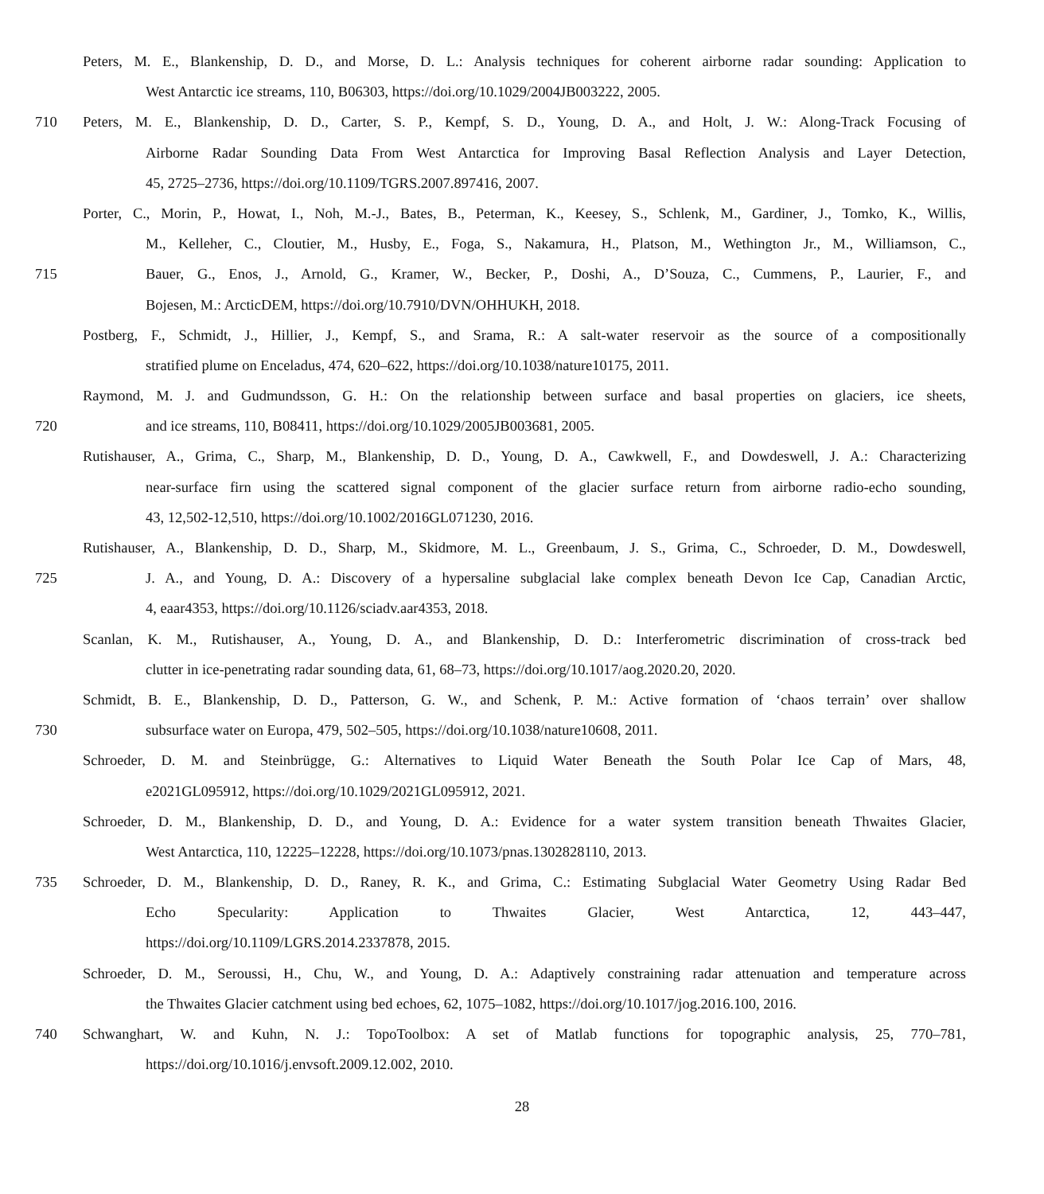Peters, M. E., Blankenship, D. D., and Morse, D. L.: Analysis techniques for coherent airborne radar sounding: Application to
West Antarctic ice streams, 110, B06303, https://doi.org/10.1029/2004JB003222, 2005.
710 Peters, M. E., Blankenship, D. D., Carter, S. P., Kempf, S. D., Young, D. A., and Holt, J. W.: Along-Track Focusing of
Airborne Radar Sounding Data From West Antarctica for Improving Basal Reflection Analysis and Layer Detection,
45, 2725–2736, https://doi.org/10.1109/TGRS.2007.897416, 2007.
Porter, C., Morin, P., Howat, I., Noh, M.-J., Bates, B., Peterman, K., Keesey, S., Schlenk, M., Gardiner, J., Tomko, K., Willis,
M., Kelleher, C., Cloutier, M., Husby, E., Foga, S., Nakamura, H., Platson, M., Wethington Jr., M., Williamson, C.,
715 Bauer, G., Enos, J., Arnold, G., Kramer, W., Becker, P., Doshi, A., D’Souza, C., Cummens, P., Laurier, F., and
Bojesen, M.: ArcticDEM, https://doi.org/10.7910/DVN/OHHUKH, 2018.
Postberg, F., Schmidt, J., Hillier, J., Kempf, S., and Srama, R.: A salt-water reservoir as the source of a compositionally
stratified plume on Enceladus, 474, 620–622, https://doi.org/10.1038/nature10175, 2011.
Raymond, M. J. and Gudmundsson, G. H.: On the relationship between surface and basal properties on glaciers, ice sheets,
720 and ice streams, 110, B08411, https://doi.org/10.1029/2005JB003681, 2005.
Rutishauser, A., Grima, C., Sharp, M., Blankenship, D. D., Young, D. A., Cawkwell, F., and Dowdeswell, J. A.: Characterizing
near-surface firn using the scattered signal component of the glacier surface return from airborne radio-echo sounding,
43, 12,502-12,510, https://doi.org/10.1002/2016GL071230, 2016.
Rutishauser, A., Blankenship, D. D., Sharp, M., Skidmore, M. L., Greenbaum, J. S., Grima, C., Schroeder, D. M., Dowdeswell,
725 J. A., and Young, D. A.: Discovery of a hypersaline subglacial lake complex beneath Devon Ice Cap, Canadian Arctic,
4, eaar4353, https://doi.org/10.1126/sciadv.aar4353, 2018.
Scanlan, K. M., Rutishauser, A., Young, D. A., and Blankenship, D. D.: Interferometric discrimination of cross-track bed
clutter in ice-penetrating radar sounding data, 61, 68–73, https://doi.org/10.1017/aog.2020.20, 2020.
Schmidt, B. E., Blankenship, D. D., Patterson, G. W., and Schenk, P. M.: Active formation of ‘chaos terrain’ over shallow
730 subsurface water on Europa, 479, 502–505, https://doi.org/10.1038/nature10608, 2011.
Schroeder, D. M. and Steinbrügge, G.: Alternatives to Liquid Water Beneath the South Polar Ice Cap of Mars, 48,
e2021GL095912, https://doi.org/10.1029/2021GL095912, 2021.
Schroeder, D. M., Blankenship, D. D., and Young, D. A.: Evidence for a water system transition beneath Thwaites Glacier,
West Antarctica, 110, 12225–12228, https://doi.org/10.1073/pnas.1302828110, 2013.
735 Schroeder, D. M., Blankenship, D. D., Raney, R. K., and Grima, C.: Estimating Subglacial Water Geometry Using Radar Bed
Echo Specularity: Application to Thwaites Glacier, West Antarctica, 12, 443–447,
https://doi.org/10.1109/LGRS.2014.2337878, 2015.
Schroeder, D. M., Seroussi, H., Chu, W., and Young, D. A.: Adaptively constraining radar attenuation and temperature across
the Thwaites Glacier catchment using bed echoes, 62, 1075–1082, https://doi.org/10.1017/jog.2016.100, 2016.
740 Schwanghart, W. and Kuhn, N. J.: TopoToolbox: A set of Matlab functions for topographic analysis, 25, 770–781,
https://doi.org/10.1016/j.envsoft.2009.12.002, 2010.
28